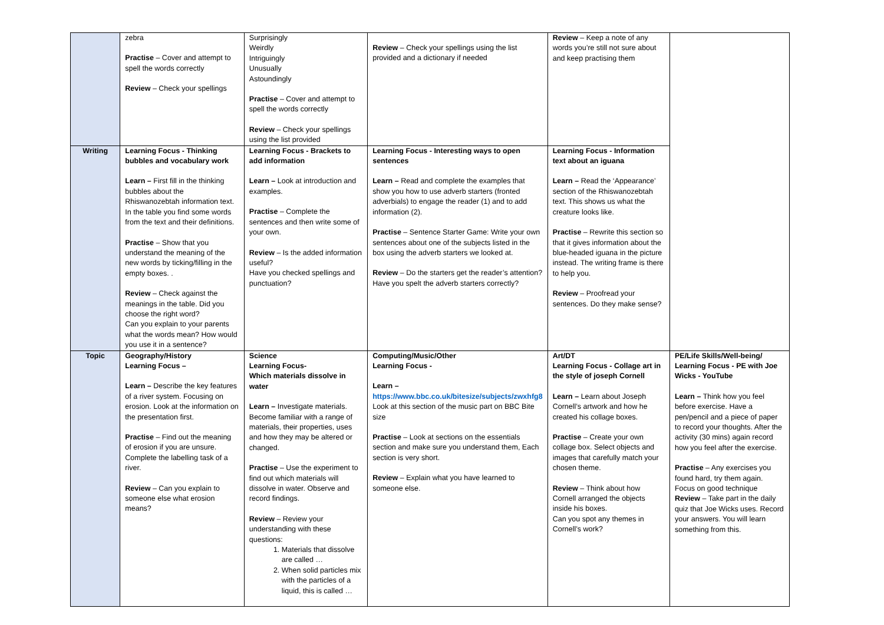| | zebra Practise – Cover and attempt to spell the words correctly Review – Check your spellings | Surprisingly Weirdly Intriguingly Unusually Astoundingly Practise – Cover and attempt to spell the words correctly Review – Check your spellings using the list provided | Review – Check your spellings using the list provided and a dictionary if needed | Review – Keep a note of any words you’re still not sure about and keep practising them | |
| Writing | Learning Focus - Thinking bubbles and vocabulary work Learn – First fill in the thinking bubbles about the Rhiswanozebtah information text. In the table you find some words from the text and their definitions. Practise – Show that you understand the meaning of the new words by ticking/filling in the empty boxes. . Review – Check against the meanings in the table. Did you choose the right word? Can you explain to your parents what the words mean? How would you use it in a sentence? | Learning Focus - Brackets to add information Learn – Look at introduction and examples. Practise – Complete the sentences and then write some of your own. Review – Is the added information useful? Have you checked spellings and punctuation? | Learning Focus - Interesting ways to open sentences Learn – Read and complete the examples that show you how to use adverb starters (fronted adverbials) to engage the reader (1) and to add information (2). Practise – Sentence Starter Game: Write your own sentences about one of the subjects listed in the box using the adverb starters we looked at. Review – Do the starters get the reader’s attention? Have you spelt the adverb starters correctly? | Learning Focus - Information text about an iguana Learn – Read the ‘Appearance’ section of the Rhiswanozebtah text. This shows us what the creature looks like. Practise – Rewrite this section so that it gives information about the blue-headed iguana in the picture instead. The writing frame is there to help you. Review – Proofread your sentences. Do they make sense? | |
| Topic | Geography/History Learning Focus – Learn – Describe the key features of a river system. Focusing on erosion. Look at the information on the presentation first. Practise – Find out the meaning of erosion if you are unsure. Complete the labelling task of a river. Review – Can you explain to someone else what erosion means? | Science Learning Focus- Which materials dissolve in water Learn – Investigate materials. Become familiar with a range of materials, their properties, uses and how they may be altered or changed. Practise – Use the experiment to find out which materials will dissolve in water. Observe and record findings. Review – Review your understanding with these questions: 1. Materials that dissolve are called … 2. When solid particles mix with the particles of a liquid, this is called … | Computing/Music/Other Learning Focus - Learn – https://www.bbc.co.uk/bitesize/subjects/zwxhfg8 Look at this section of the music part on BBC Bite size Practise – Look at sections on the essentials section and make sure you understand them, Each section is very short. Review – Explain what you have learned to someone else. | Art/DT Learning Focus - Collage art in the style of joseph Cornell Learn – Learn about Joseph Cornell’s artwork and how he created his collage boxes. Practise – Create your own collage box. Select objects and images that carefully match your chosen theme. Review – Think about how Cornell arranged the objects inside his boxes. Can you spot any themes in Cornell’s work? | PE/Life Skills/Well-being/ Learning Focus - PE with Joe Wicks - YouTube Learn – Think how you feel before exercise. Have a pen/pencil and a piece of paper to record your thoughts. After the activity (30 mins) again record how you feel after the exercise. Practise – Any exercises you found hard, try them again. Focus on good technique Review – Take part in the daily quiz that Joe Wicks uses. Record your answers. You will learn something from this. |